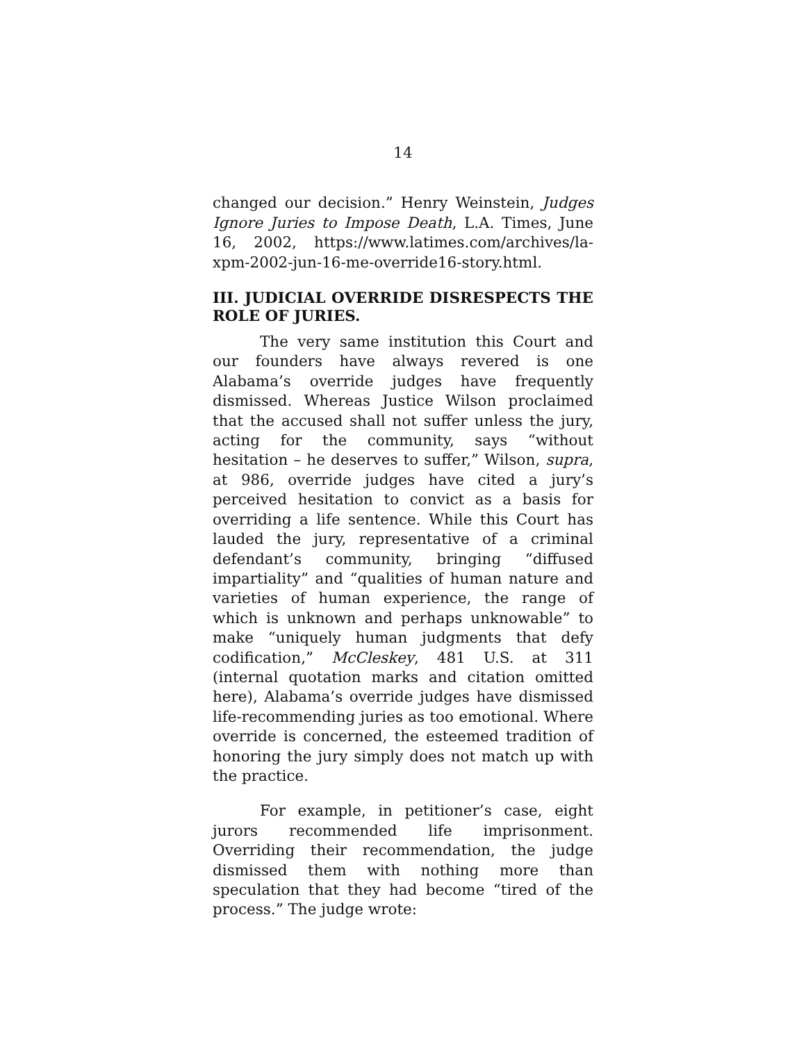14
changed our decision.” Henry Weinstein, Judges Ignore Juries to Impose Death, L.A. Times, June 16, 2002, https://www.latimes.com/archives/la-xpm-2002-jun-16-me-override16-story.html.
III. JUDICIAL OVERRIDE DISRESPECTS THE ROLE OF JURIES.
The very same institution this Court and our founders have always revered is one Alabama’s override judges have frequently dismissed. Whereas Justice Wilson proclaimed that the accused shall not suffer unless the jury, acting for the community, says “without hesitation – he deserves to suffer,” Wilson, supra, at 986, override judges have cited a jury’s perceived hesitation to convict as a basis for overriding a life sentence. While this Court has lauded the jury, representative of a criminal defendant’s community, bringing “diffused impartiality” and “qualities of human nature and varieties of human experience, the range of which is unknown and perhaps unknowable” to make “uniquely human judgments that defy codification,” McCleskey, 481 U.S. at 311 (internal quotation marks and citation omitted here), Alabama’s override judges have dismissed life-recommending juries as too emotional. Where override is concerned, the esteemed tradition of honoring the jury simply does not match up with the practice.
For example, in petitioner’s case, eight jurors recommended life imprisonment. Overriding their recommendation, the judge dismissed them with nothing more than speculation that they had become “tired of the process.” The judge wrote: